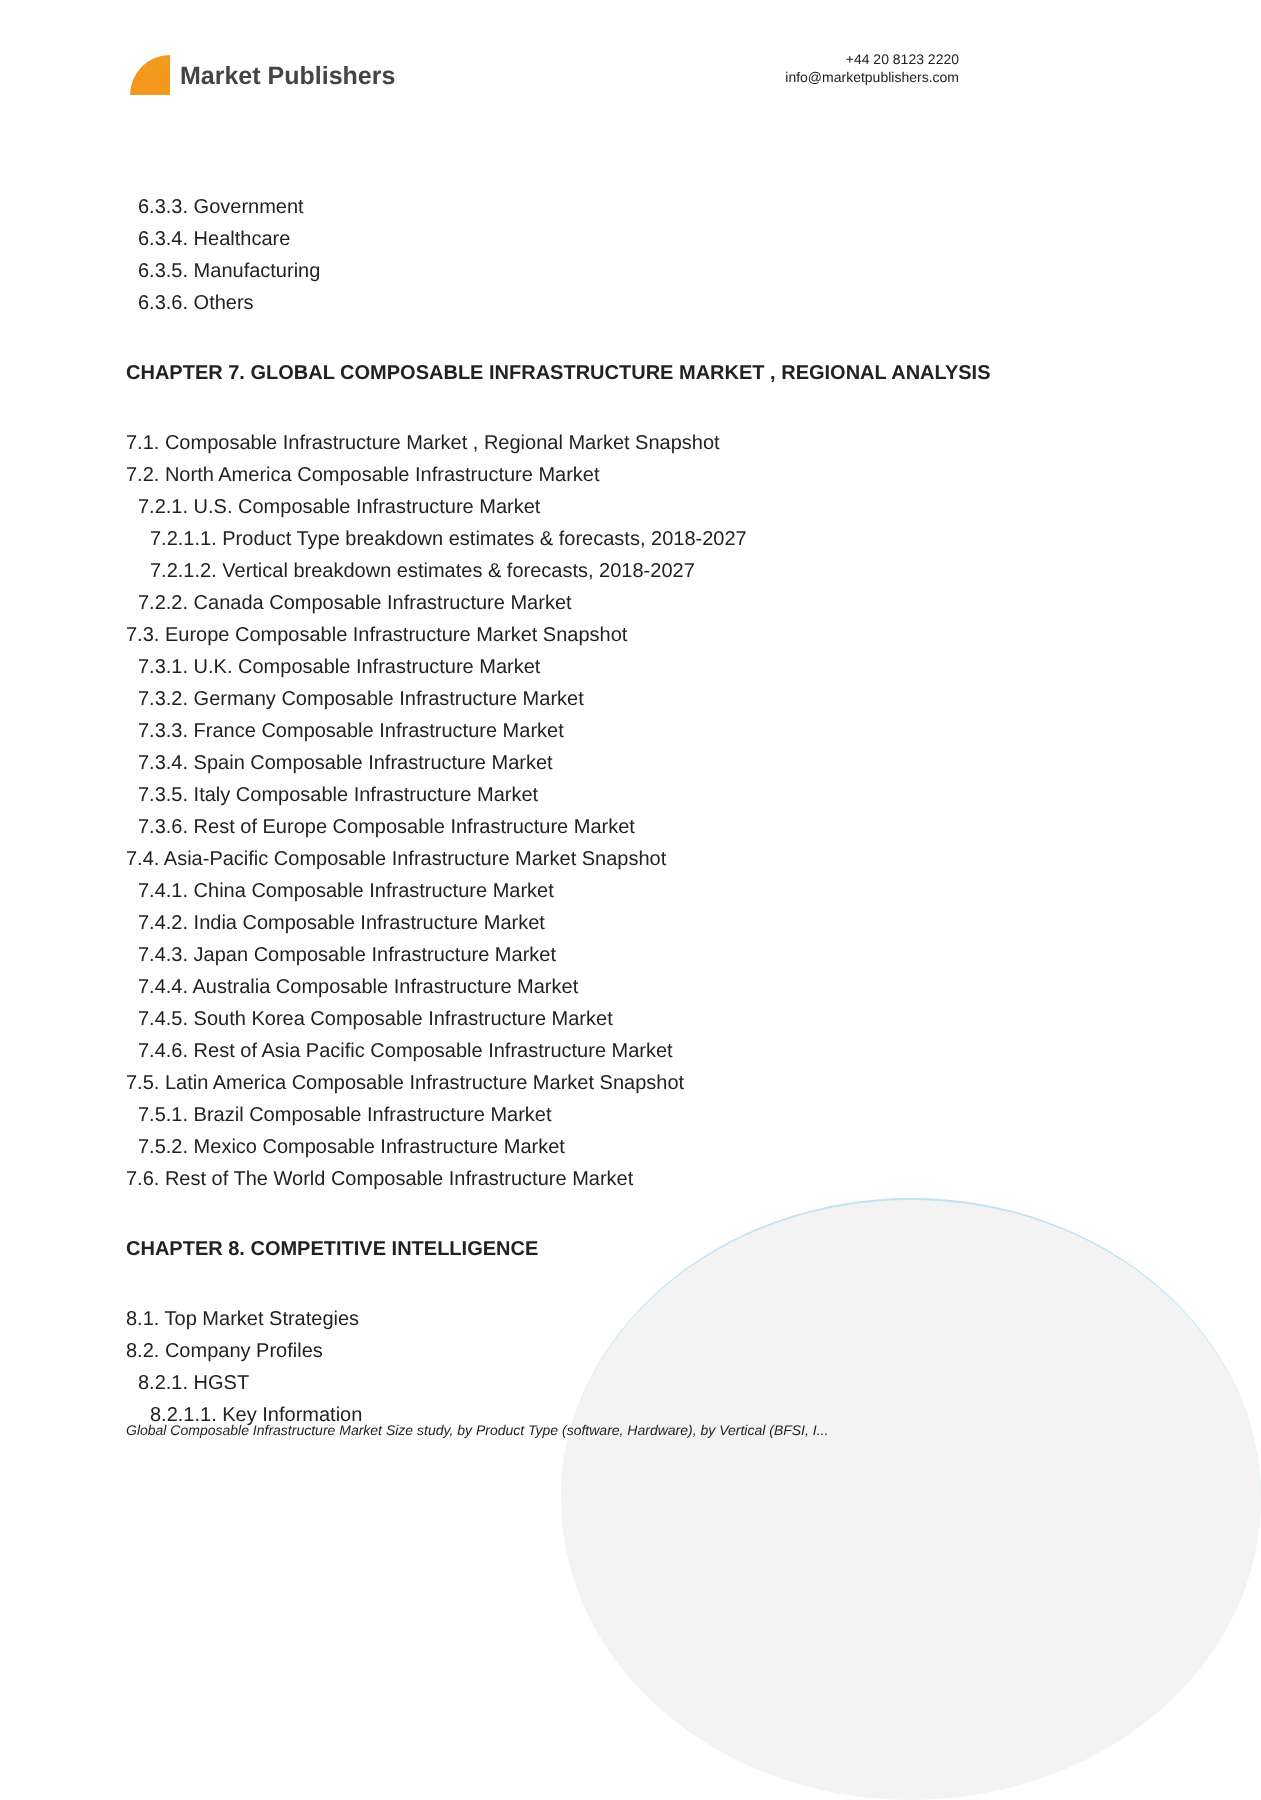Market Publishers
+44 20 8123 2220
info@marketpublishers.com
6.3.3. Government
6.3.4. Healthcare
6.3.5. Manufacturing
6.3.6. Others
CHAPTER 7. GLOBAL COMPOSABLE INFRASTRUCTURE MARKET , REGIONAL ANALYSIS
7.1. Composable Infrastructure Market , Regional Market Snapshot
7.2. North America Composable Infrastructure Market
7.2.1. U.S. Composable Infrastructure Market
7.2.1.1. Product Type breakdown estimates & forecasts, 2018-2027
7.2.1.2. Vertical breakdown estimates & forecasts, 2018-2027
7.2.2. Canada Composable Infrastructure Market
7.3. Europe Composable Infrastructure Market Snapshot
7.3.1. U.K. Composable Infrastructure Market
7.3.2. Germany Composable Infrastructure Market
7.3.3. France Composable Infrastructure Market
7.3.4. Spain Composable Infrastructure Market
7.3.5. Italy Composable Infrastructure Market
7.3.6. Rest of Europe Composable Infrastructure Market
7.4. Asia-Pacific Composable Infrastructure Market Snapshot
7.4.1. China Composable Infrastructure Market
7.4.2. India Composable Infrastructure Market
7.4.3. Japan Composable Infrastructure Market
7.4.4. Australia Composable Infrastructure Market
7.4.5. South Korea Composable Infrastructure Market
7.4.6. Rest of Asia Pacific Composable Infrastructure Market
7.5. Latin America Composable Infrastructure Market Snapshot
7.5.1. Brazil Composable Infrastructure Market
7.5.2. Mexico Composable Infrastructure Market
7.6. Rest of The World Composable Infrastructure Market
CHAPTER 8. COMPETITIVE INTELLIGENCE
8.1. Top Market Strategies
8.2. Company Profiles
8.2.1. HGST
8.2.1.1. Key Information
Global Composable Infrastructure Market Size study, by Product Type (software, Hardware), by Vertical (BFSI, I...